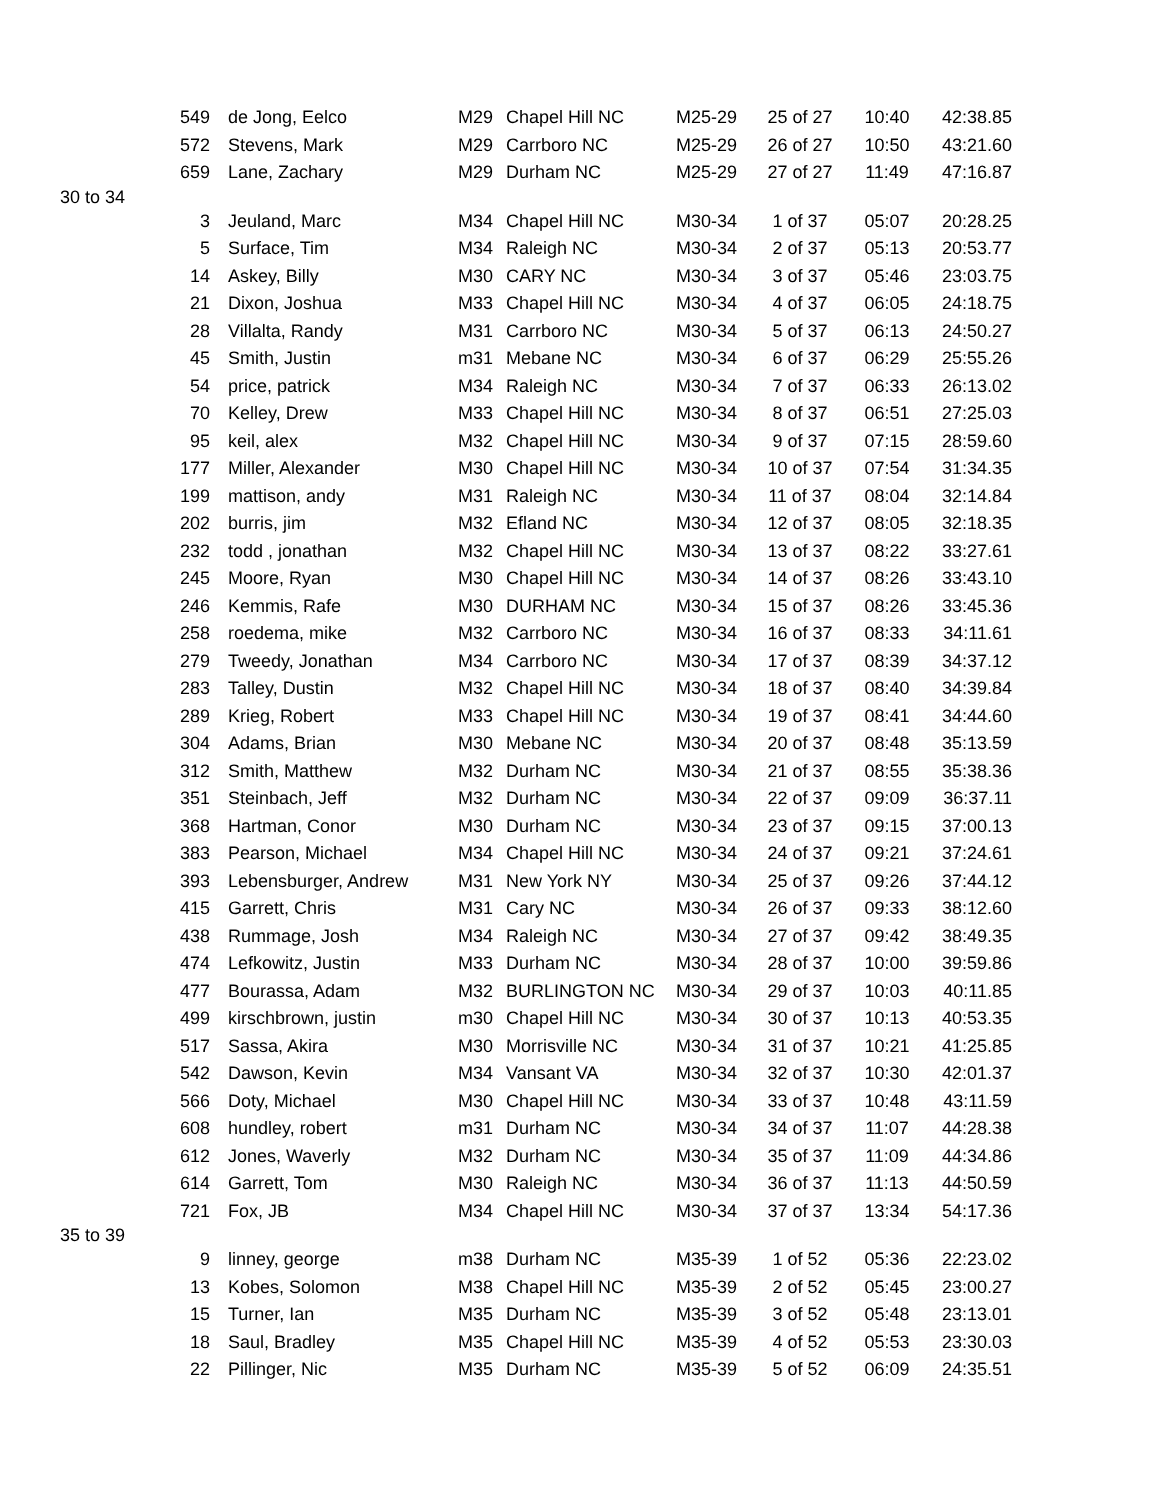| | 549 | de Jong, Eelco | M29 | Chapel Hill NC | M25-29 | 25 of 27 | 10:40 | 42:38.85 |
| | 572 | Stevens, Mark | M29 | Carrboro NC | M25-29 | 26 of 27 | 10:50 | 43:21.60 |
| | 659 | Lane, Zachary | M29 | Durham NC | M25-29 | 27 of 27 | 11:49 | 47:16.87 |
| 30 to 34 | | | | | | | | |
| | 3 | Jeuland, Marc | M34 | Chapel Hill NC | M30-34 | 1 of 37 | 05:07 | 20:28.25 |
| | 5 | Surface, Tim | M34 | Raleigh NC | M30-34 | 2 of 37 | 05:13 | 20:53.77 |
| | 14 | Askey, Billy | M30 | CARY NC | M30-34 | 3 of 37 | 05:46 | 23:03.75 |
| | 21 | Dixon, Joshua | M33 | Chapel Hill NC | M30-34 | 4 of 37 | 06:05 | 24:18.75 |
| | 28 | Villalta, Randy | M31 | Carrboro NC | M30-34 | 5 of 37 | 06:13 | 24:50.27 |
| | 45 | Smith, Justin | m31 | Mebane NC | M30-34 | 6 of 37 | 06:29 | 25:55.26 |
| | 54 | price, patrick | M34 | Raleigh NC | M30-34 | 7 of 37 | 06:33 | 26:13.02 |
| | 70 | Kelley, Drew | M33 | Chapel Hill NC | M30-34 | 8 of 37 | 06:51 | 27:25.03 |
| | 95 | keil, alex | M32 | Chapel Hill NC | M30-34 | 9 of 37 | 07:15 | 28:59.60 |
| | 177 | Miller, Alexander | M30 | Chapel Hill NC | M30-34 | 10 of 37 | 07:54 | 31:34.35 |
| | 199 | mattison, andy | M31 | Raleigh NC | M30-34 | 11 of 37 | 08:04 | 32:14.84 |
| | 202 | burris, jim | M32 | Efland NC | M30-34 | 12 of 37 | 08:05 | 32:18.35 |
| | 232 | todd , jonathan | M32 | Chapel Hill NC | M30-34 | 13 of 37 | 08:22 | 33:27.61 |
| | 245 | Moore, Ryan | M30 | Chapel Hill NC | M30-34 | 14 of 37 | 08:26 | 33:43.10 |
| | 246 | Kemmis, Rafe | M30 | DURHAM NC | M30-34 | 15 of 37 | 08:26 | 33:45.36 |
| | 258 | roedema, mike | M32 | Carrboro NC | M30-34 | 16 of 37 | 08:33 | 34:11.61 |
| | 279 | Tweedy, Jonathan | M34 | Carrboro NC | M30-34 | 17 of 37 | 08:39 | 34:37.12 |
| | 283 | Talley, Dustin | M32 | Chapel Hill NC | M30-34 | 18 of 37 | 08:40 | 34:39.84 |
| | 289 | Krieg, Robert | M33 | Chapel Hill NC | M30-34 | 19 of 37 | 08:41 | 34:44.60 |
| | 304 | Adams, Brian | M30 | Mebane NC | M30-34 | 20 of 37 | 08:48 | 35:13.59 |
| | 312 | Smith, Matthew | M32 | Durham NC | M30-34 | 21 of 37 | 08:55 | 35:38.36 |
| | 351 | Steinbach, Jeff | M32 | Durham NC | M30-34 | 22 of 37 | 09:09 | 36:37.11 |
| | 368 | Hartman, Conor | M30 | Durham NC | M30-34 | 23 of 37 | 09:15 | 37:00.13 |
| | 383 | Pearson, Michael | M34 | Chapel Hill NC | M30-34 | 24 of 37 | 09:21 | 37:24.61 |
| | 393 | Lebensburger, Andrew | M31 | New York NY | M30-34 | 25 of 37 | 09:26 | 37:44.12 |
| | 415 | Garrett, Chris | M31 | Cary NC | M30-34 | 26 of 37 | 09:33 | 38:12.60 |
| | 438 | Rummage, Josh | M34 | Raleigh NC | M30-34 | 27 of 37 | 09:42 | 38:49.35 |
| | 474 | Lefkowitz, Justin | M33 | Durham NC | M30-34 | 28 of 37 | 10:00 | 39:59.86 |
| | 477 | Bourassa, Adam | M32 | BURLINGTON NC | M30-34 | 29 of 37 | 10:03 | 40:11.85 |
| | 499 | kirschbrown, justin | m30 | Chapel Hill NC | M30-34 | 30 of 37 | 10:13 | 40:53.35 |
| | 517 | Sassa, Akira | M30 | Morrisville NC | M30-34 | 31 of 37 | 10:21 | 41:25.85 |
| | 542 | Dawson, Kevin | M34 | Vansant VA | M30-34 | 32 of 37 | 10:30 | 42:01.37 |
| | 566 | Doty, Michael | M30 | Chapel Hill NC | M30-34 | 33 of 37 | 10:48 | 43:11.59 |
| | 608 | hundley, robert | m31 | Durham NC | M30-34 | 34 of 37 | 11:07 | 44:28.38 |
| | 612 | Jones, Waverly | M32 | Durham NC | M30-34 | 35 of 37 | 11:09 | 44:34.86 |
| | 614 | Garrett, Tom | M30 | Raleigh NC | M30-34 | 36 of 37 | 11:13 | 44:50.59 |
| | 721 | Fox, JB | M34 | Chapel Hill NC | M30-34 | 37 of 37 | 13:34 | 54:17.36 |
| 35 to 39 | | | | | | | | |
| | 9 | linney, george | m38 | Durham NC | M35-39 | 1 of 52 | 05:36 | 22:23.02 |
| | 13 | Kobes, Solomon | M38 | Chapel Hill NC | M35-39 | 2 of 52 | 05:45 | 23:00.27 |
| | 15 | Turner, Ian | M35 | Durham NC | M35-39 | 3 of 52 | 05:48 | 23:13.01 |
| | 18 | Saul, Bradley | M35 | Chapel Hill NC | M35-39 | 4 of 52 | 05:53 | 23:30.03 |
| | 22 | Pillinger, Nic | M35 | Durham NC | M35-39 | 5 of 52 | 06:09 | 24:35.51 |